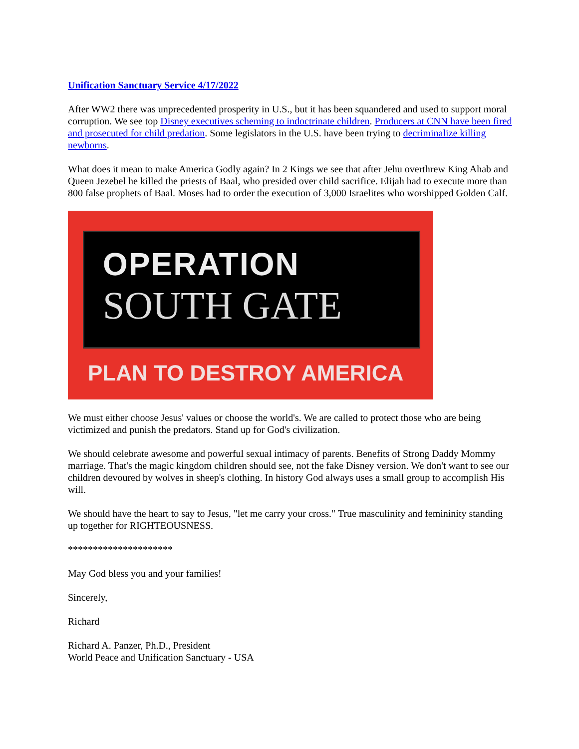Unification Sanctuary Service 4/17/2022
After WW2 there was unprecedented prosperity in U.S., but it has been squandered and used to support moral corruption. We see top Disney executives scheming to indoctrinate children. Producers at CNN have been fired and prosecuted for child predation. Some legislators in the U.S. have been trying to decriminalize killing newborns.
What does it mean to make America Godly again? In 2 Kings we see that after Jehu overthrew King Ahab and Queen Jezebel he killed the priests of Baal, who presided over child sacrifice. Elijah had to execute more than 800 false prophets of Baal. Moses had to order the execution of 3,000 Israelites who worshipped Golden Calf.
OPERATION
SOUTH GATE
PLAN TO DESTROY AMERICA
We must either choose Jesus' values or choose the world's. We are called to protect those who are being victimized and punish the predators. Stand up for God's civilization.
We should celebrate awesome and powerful sexual intimacy of parents. Benefits of Strong Daddy Mommy marriage. That's the magic kingdom children should see, not the fake Disney version. We don't want to see our children devoured by wolves in sheep's clothing. In history God always uses a small group to accomplish His will.
We should have the heart to say to Jesus, "let me carry your cross." True masculinity and femininity standing up together for RIGHTEOUSNESS.
*********************
May God bless you and your families!
Sincerely,
Richard
Richard A. Panzer, Ph.D., President
World Peace and Unification Sanctuary - USA